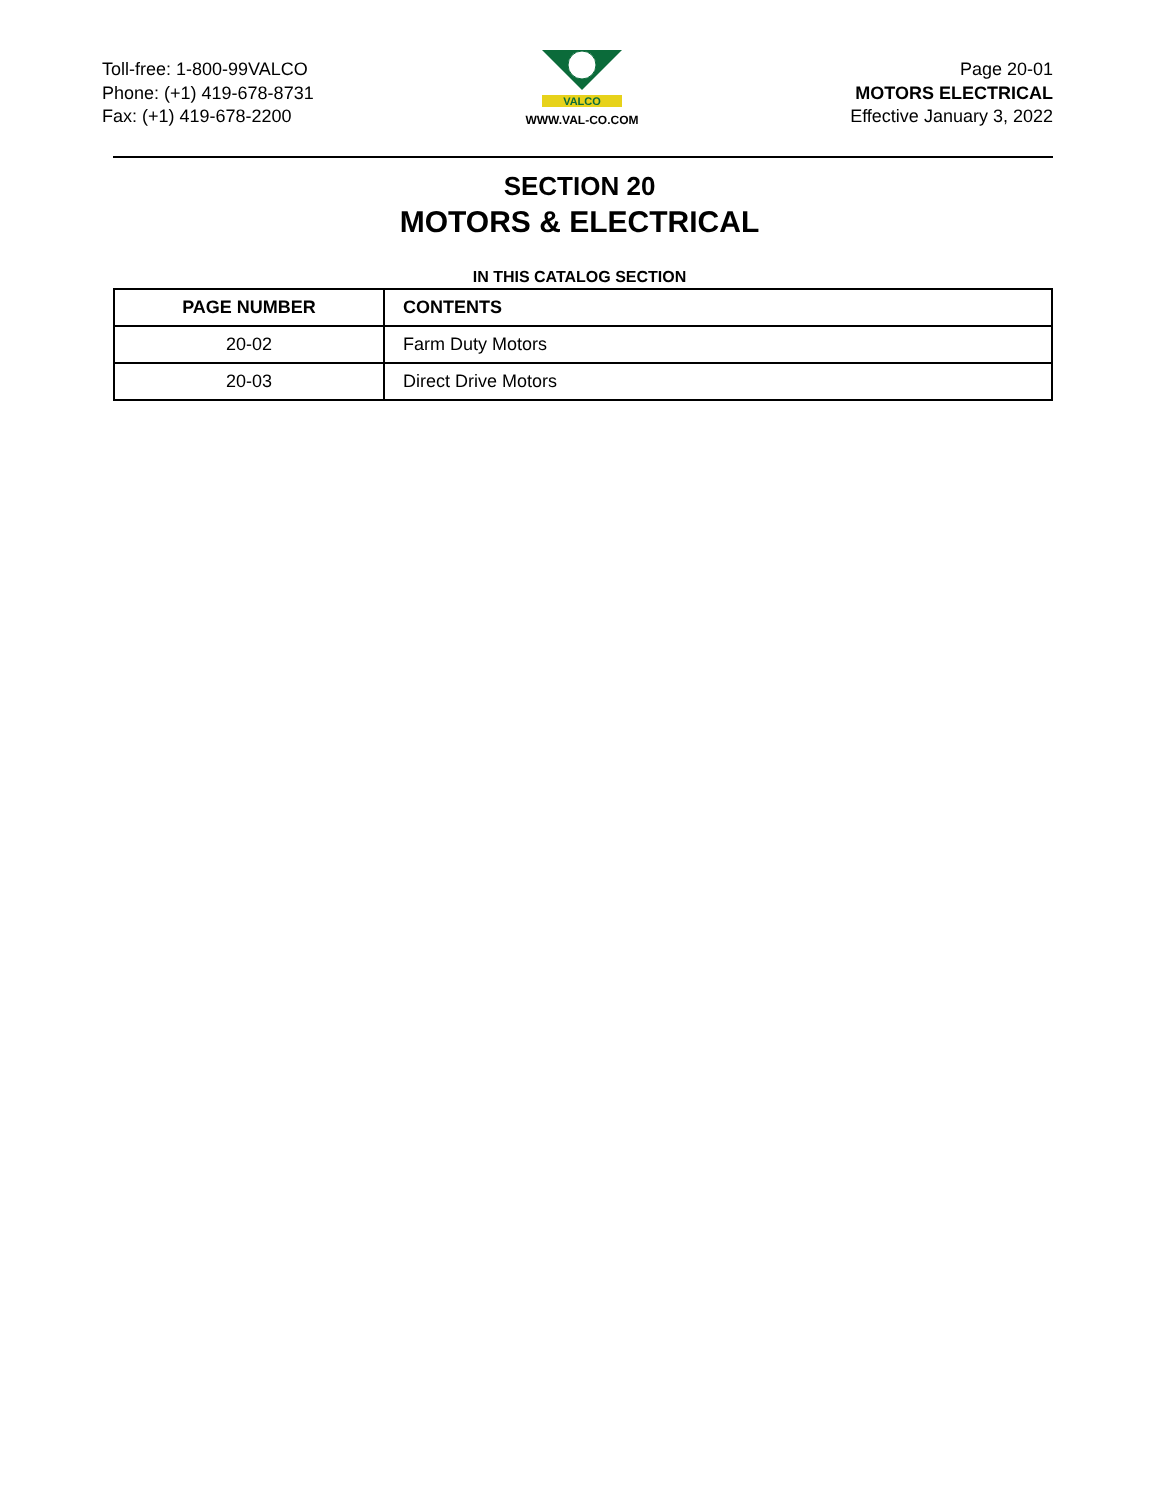Toll-free: 1-800-99VALCO
Phone: (+1) 419-678-8731
Fax: (+1) 419-678-2200
VALCO
WWW.VAL-CO.COM
Page 20-01
MOTORS ELECTRICAL
Effective January 3, 2022
SECTION 20
MOTORS & ELECTRICAL
IN THIS CATALOG SECTION
| PAGE NUMBER | CONTENTS |
| --- | --- |
| 20-02 | Farm Duty Motors |
| 20-03 | Direct Drive Motors |